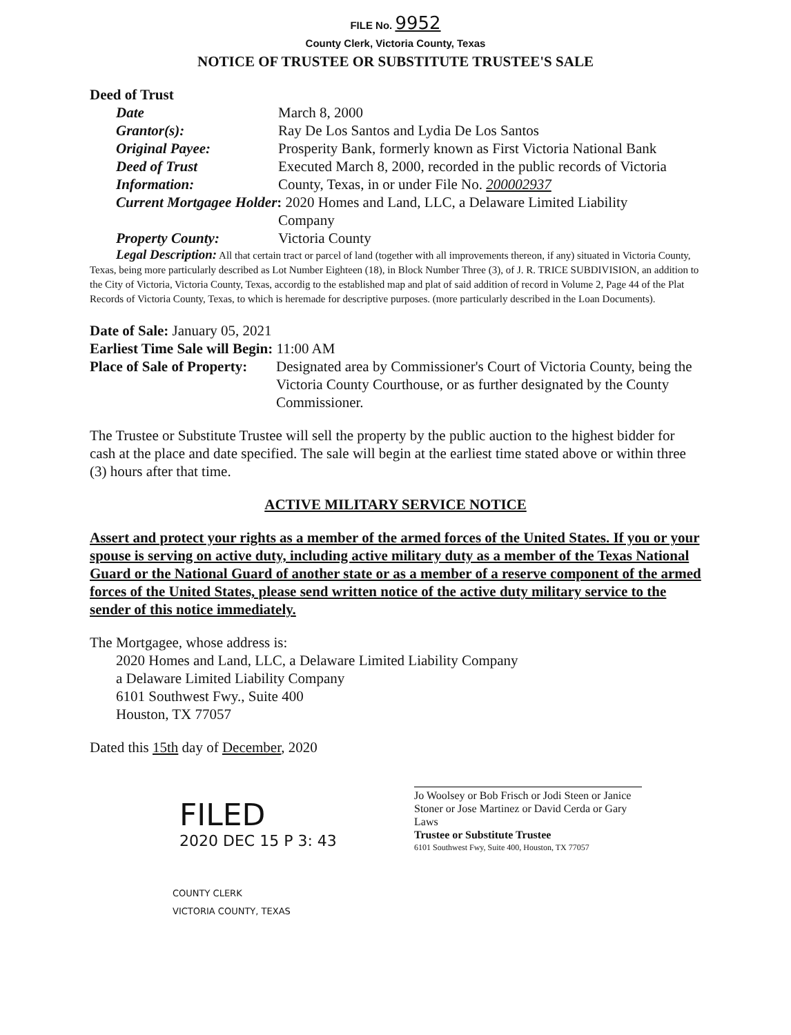FILE No. 9952
County Clerk, Victoria County, Texas
NOTICE OF TRUSTEE OR SUBSTITUTE TRUSTEE'S SALE
Deed of Trust
Date
March 8, 2000
Grantor(s):
Ray De Los Santos and Lydia De Los Santos
Original Payee:
Prosperity Bank, formerly known as First Victoria National Bank
Deed of Trust
Information:
Executed March 8, 2000, recorded in the public records of Victoria County, Texas, in or under File No. 200002937
Current Mortgagee Holder: 2020 Homes and Land, LLC, a Delaware Limited Liability
Company
Property County:
Victoria County
Legal Description: All that certain tract or parcel of land (together with all improvements thereon, if any) situated in Victoria County, Texas, being more particularly described as Lot Number Eighteen (18), in Block Number Three (3), of J. R. TRICE SUBDIVISION, an addition to the City of Victoria, Victoria County, Texas, accordig to the established map and plat of said addition of record in Volume 2, Page 44 of the Plat Records of Victoria County, Texas, to which is heremade for descriptive purposes. (more particularly described in the Loan Documents).
Date of Sale: January 05, 2021
Earliest Time Sale will Begin: 11:00 AM
Place of Sale of Property:
Designated area by Commissioner's Court of Victoria County, being the Victoria County Courthouse, or as further designated by the County Commissioner.
The Trustee or Substitute Trustee will sell the property by the public auction to the highest bidder for cash at the place and date specified. The sale will begin at the earliest time stated above or within three (3) hours after that time.
ACTIVE MILITARY SERVICE NOTICE
Assert and protect your rights as a member of the armed forces of the United States. If you or your spouse is serving on active duty, including active military duty as a member of the Texas National Guard or the National Guard of another state or as a member of a reserve component of the armed forces of the United States, please send written notice of the active duty military service to the sender of this notice immediately.
The Mortgagee, whose address is:
2020 Homes and Land, LLC, a Delaware Limited Liability Company
a Delaware Limited Liability Company
6101 Southwest Fwy., Suite 400
Houston, TX 77057
Dated this 15th day of December, 2020
FILED
2020 DEC 15 P 3: 43
COUNTY CLERK
VICTORIA COUNTY, TEXAS
Jo Woolsey or Bob Frisch or Jodi Steen or Janice Stoner or Jose Martinez or David Cerda or Gary Laws
Trustee or Substitute Trustee
6101 Southwest Fwy, Suite 400, Houston, TX 77057